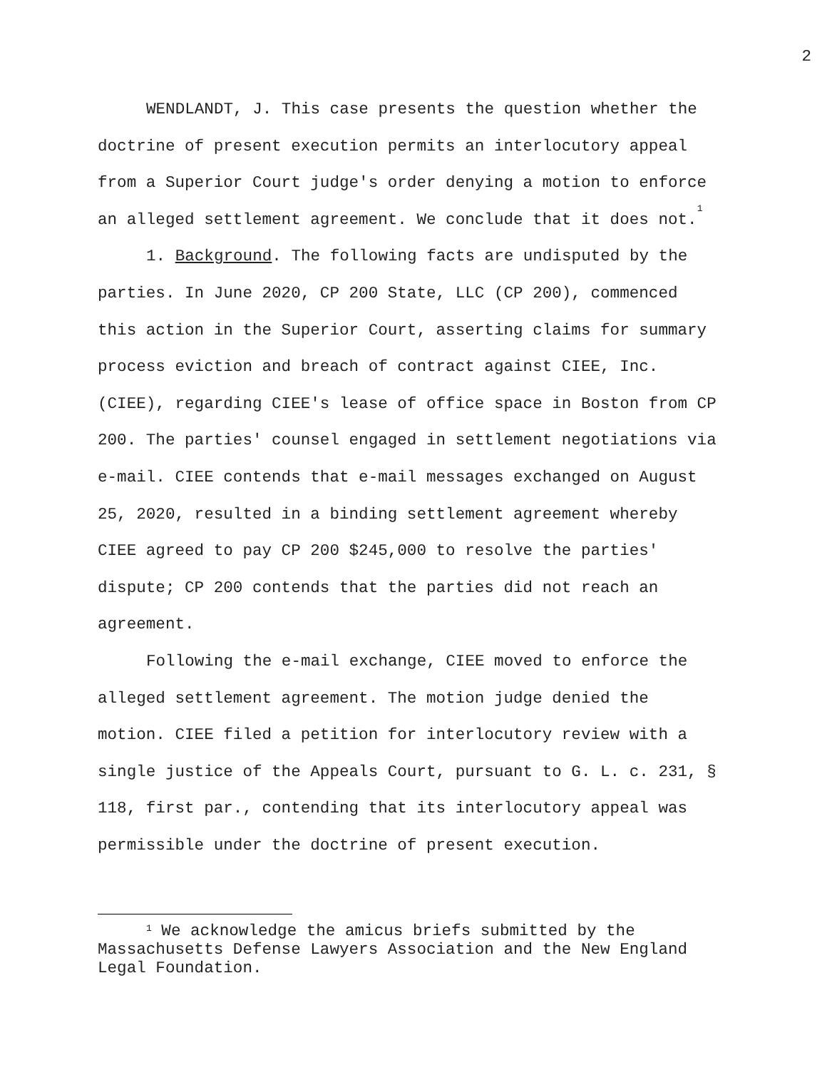2
WENDLANDT, J. This case presents the question whether the doctrine of present execution permits an interlocutory appeal from a Superior Court judge's order denying a motion to enforce an alleged settlement agreement. We conclude that it does not.<sup>1</sup>
1. Background. The following facts are undisputed by the parties. In June 2020, CP 200 State, LLC (CP 200), commenced this action in the Superior Court, asserting claims for summary process eviction and breach of contract against CIEE, Inc. (CIEE), regarding CIEE's lease of office space in Boston from CP 200. The parties' counsel engaged in settlement negotiations via e-mail. CIEE contends that e-mail messages exchanged on August 25, 2020, resulted in a binding settlement agreement whereby CIEE agreed to pay CP 200 $245,000 to resolve the parties' dispute; CP 200 contends that the parties did not reach an agreement.
Following the e-mail exchange, CIEE moved to enforce the alleged settlement agreement. The motion judge denied the motion. CIEE filed a petition for interlocutory review with a single justice of the Appeals Court, pursuant to G. L. c. 231, § 118, first par., contending that its interlocutory appeal was permissible under the doctrine of present execution.
<sup>1</sup> We acknowledge the amicus briefs submitted by the Massachusetts Defense Lawyers Association and the New England Legal Foundation.